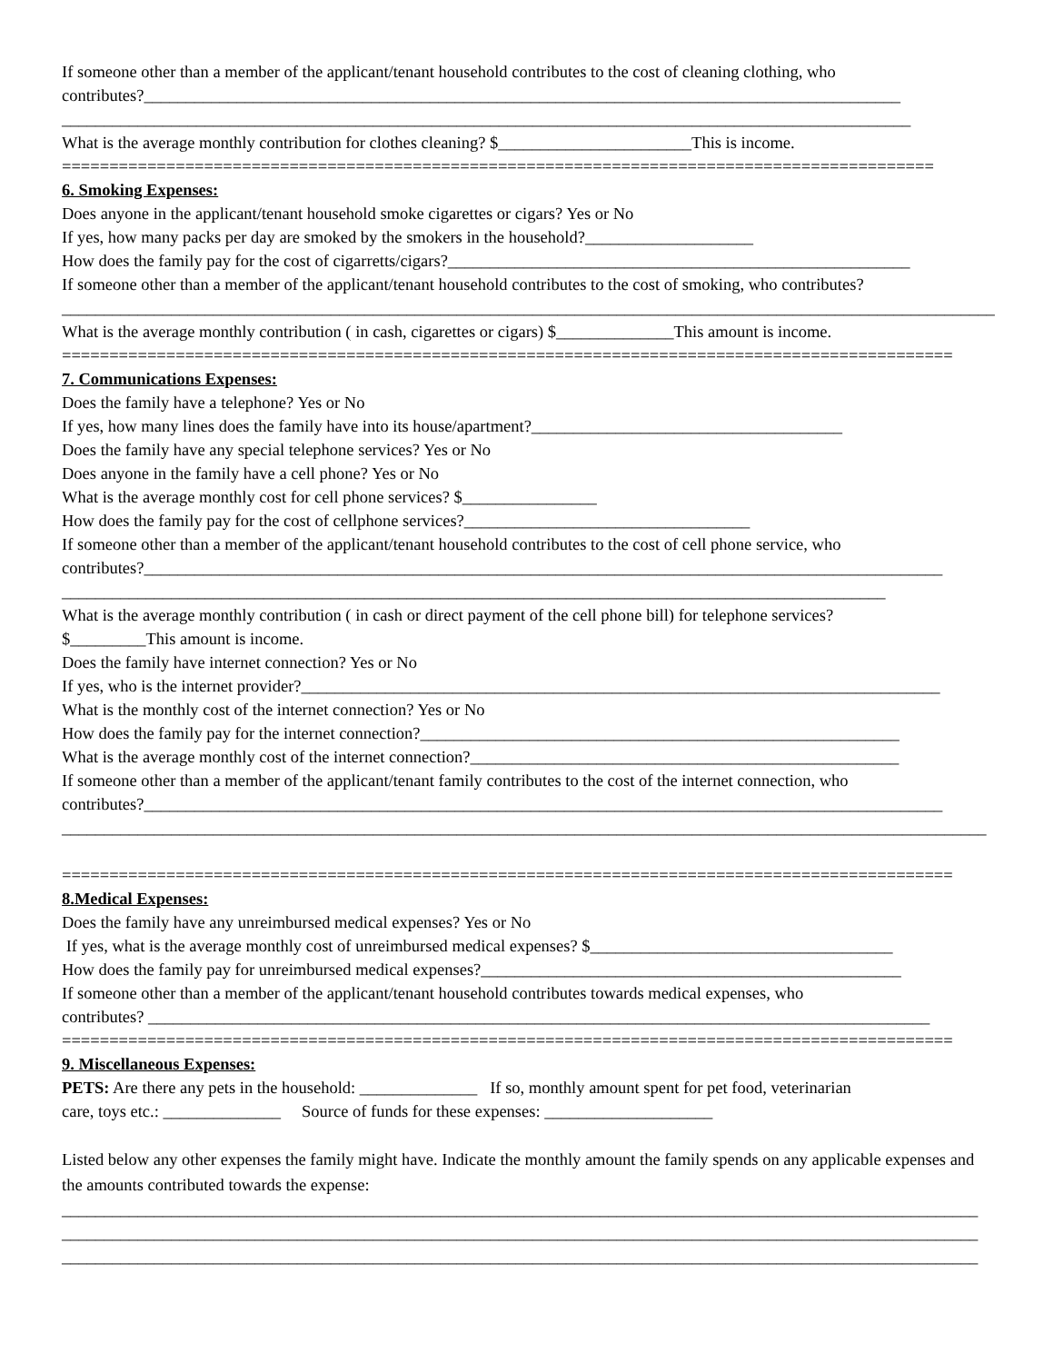If someone other than a member of the applicant/tenant household contributes to the cost of cleaning clothing, who
contributes?__________________________________________________________________________________________
_____________________________________________________________________________________________________
What is the average monthly contribution for clothes cleaning? $_______________________This is income.
============================================================================================
6. Smoking Expenses:
Does anyone in the applicant/tenant household smoke cigarettes or cigars? Yes or No
If yes, how many packs per day are smoked by the smokers in the household?____________________
How does the family pay for the cost of cigarretts/cigars?_______________________________________________________
If someone other than a member of the applicant/tenant household contributes to the cost of smoking, who contributes?
_______________________________________________________________________________________________________________
What is the average monthly contribution ( in cash, cigarettes or cigars) $______________This amount is income.
==============================================================================================
7. Communications Expenses:
Does the family have a telephone? Yes or No
If yes, how many lines does the family have into its house/apartment?_____________________________________
Does the family have any special telephone services? Yes or No
Does anyone in the family have a cell phone? Yes or No
What is the average monthly cost for cell phone services? $________________
How does the family pay for the cost of cellphone services?__________________________________
If someone other than a member of the applicant/tenant household contributes to the cost of cell phone service, who
contributes?_______________________________________________________________________________________________
__________________________________________________________________________________________________
What is the average monthly contribution ( in cash or direct payment of the cell phone bill) for telephone services?
$_________This amount is income.
Does the family have internet connection? Yes or No
If yes, who is the internet provider?____________________________________________________________________________
What is the monthly cost of the internet connection? Yes or No
How does the family pay for the internet connection?_________________________________________________________
What is the average monthly cost of the internet connection?___________________________________________________
If someone other than a member of the applicant/tenant family contributes to the cost of the internet connection, who
contributes?_______________________________________________________________________________________________
______________________________________________________________________________________________________________
==============================================================================================
8.Medical Expenses:
Does the family have any unreimbursed medical expenses? Yes or No
If yes, what is the average monthly cost of unreimbursed medical expenses? $____________________________________
How does the family pay for unreimbursed medical expenses?__________________________________________________
If someone other than a member of the applicant/tenant household contributes towards medical expenses, who
contributes? _____________________________________________________________________________________________
==============================================================================================
9. Miscellaneous Expenses:
PETS: Are there any pets in the household: ______________ If so, monthly amount spent for pet food, veterinarian
care, toys etc.: ______________ Source of funds for these expenses: ____________________
Listed below any other expenses the family might have. Indicate the monthly amount the family spends on any applicable expenses and the amounts contributed towards the expense:
_____________________________________________________________________________________________________________
_____________________________________________________________________________________________________________
_____________________________________________________________________________________________________________